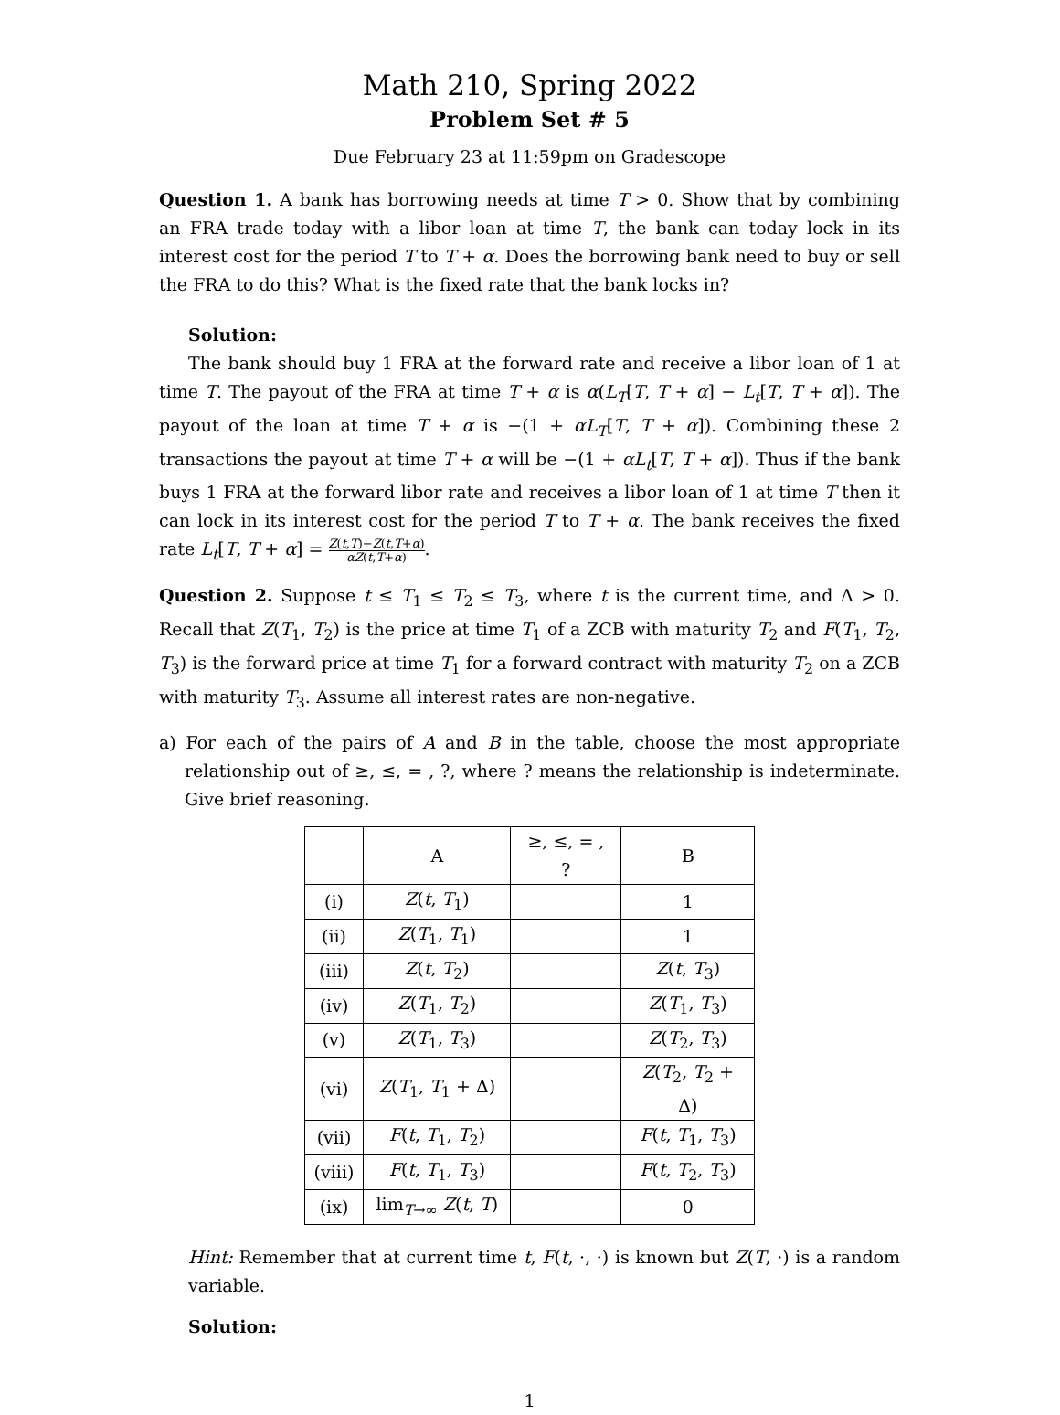Math 210, Spring 2022
Problem Set # 5
Due February 23 at 11:59pm on Gradescope
Question 1. A bank has borrowing needs at time T > 0. Show that by combining an FRA trade today with a libor loan at time T, the bank can today lock in its interest cost for the period T to T + α. Does the borrowing bank need to buy or sell the FRA to do this? What is the fixed rate that the bank locks in?
Solution:
The bank should buy 1 FRA at the forward rate and receive a libor loan of 1 at time T. The payout of the FRA at time T + α is α(L<sub>T</sub>[T, T + α] − L<sub>t</sub>[T, T + α]). The payout of the loan at time T + α is −(1 + αL<sub>T</sub>[T, T + α]). Combining these 2 transactions the payout at time T + α will be −(1 + αL<sub>t</sub>[T, T + α]). Thus if the bank buys 1 FRA at the forward libor rate and receives a libor loan of 1 at time T then it can lock in its interest cost for the period T to T + α. The bank receives the fixed rate L<sub>t</sub>[T, T + α] = Z(t,T)−Z(t,T+α) αZ(t,T+α).
Question 2. Suppose t ≤ T<sub>1</sub> ≤ T<sub>2</sub> ≤ T<sub>3</sub>, where t is the current time, and Δ > 0. Recall that Z(T<sub>1</sub>, T<sub>2</sub>) is the price at time T<sub>1</sub> of a ZCB with maturity T<sub>2</sub> and F(T<sub>1</sub>, T<sub>2</sub>, T<sub>3</sub>) is the forward price at time T<sub>1</sub> for a forward contract with maturity T<sub>2</sub> on a ZCB with maturity T<sub>3</sub>. Assume all interest rates are non-negative.
a) For each of the pairs of A and B in the table, choose the most appropriate relationship out of ≥, ≤, = , ?, where ? means the relationship is indeterminate. Give brief reasoning.
| | A | ≥, ≤, = , ? | B |
| --- | --- | --- | --- |
| (i) | Z ( t , T<sub>1</sub>) | | 1 |
| (ii) | Z ( T<sub>1</sub>, T<sub>1</sub>) | | 1 |
| (iii) | Z ( t , T<sub>2</sub>) | | Z ( t , T<sub>3</sub>) |
| (iv) | Z ( T<sub>1</sub>, T<sub>2</sub>) | | Z ( T<sub>1</sub>, T<sub>3</sub>) |
| (v) | Z ( T<sub>1</sub>, T<sub>3</sub>) | | Z ( T<sub>2</sub>, T<sub>3</sub>) |
| (vi) | Z ( T<sub>1</sub>, T<sub>1</sub> + Δ) | | Z ( T<sub>2</sub>, T<sub>2</sub> + Δ) |
| (vii) | F ( t , T<sub>1</sub>, T<sub>2</sub>) | | F ( t , T<sub>1</sub>, T<sub>3</sub>) |
| (viii) | F ( t , T<sub>1</sub>, T<sub>3</sub>) | | F ( t , T<sub>2</sub>, T<sub>3</sub>) |
| (ix) | lim<sub>T→∞</sub> Z ( t , T ) | | 0 |
Hint: Remember that at current time t, F(t, ·, ·) is known but Z(T, ·) is a random variable.
Solution:
1